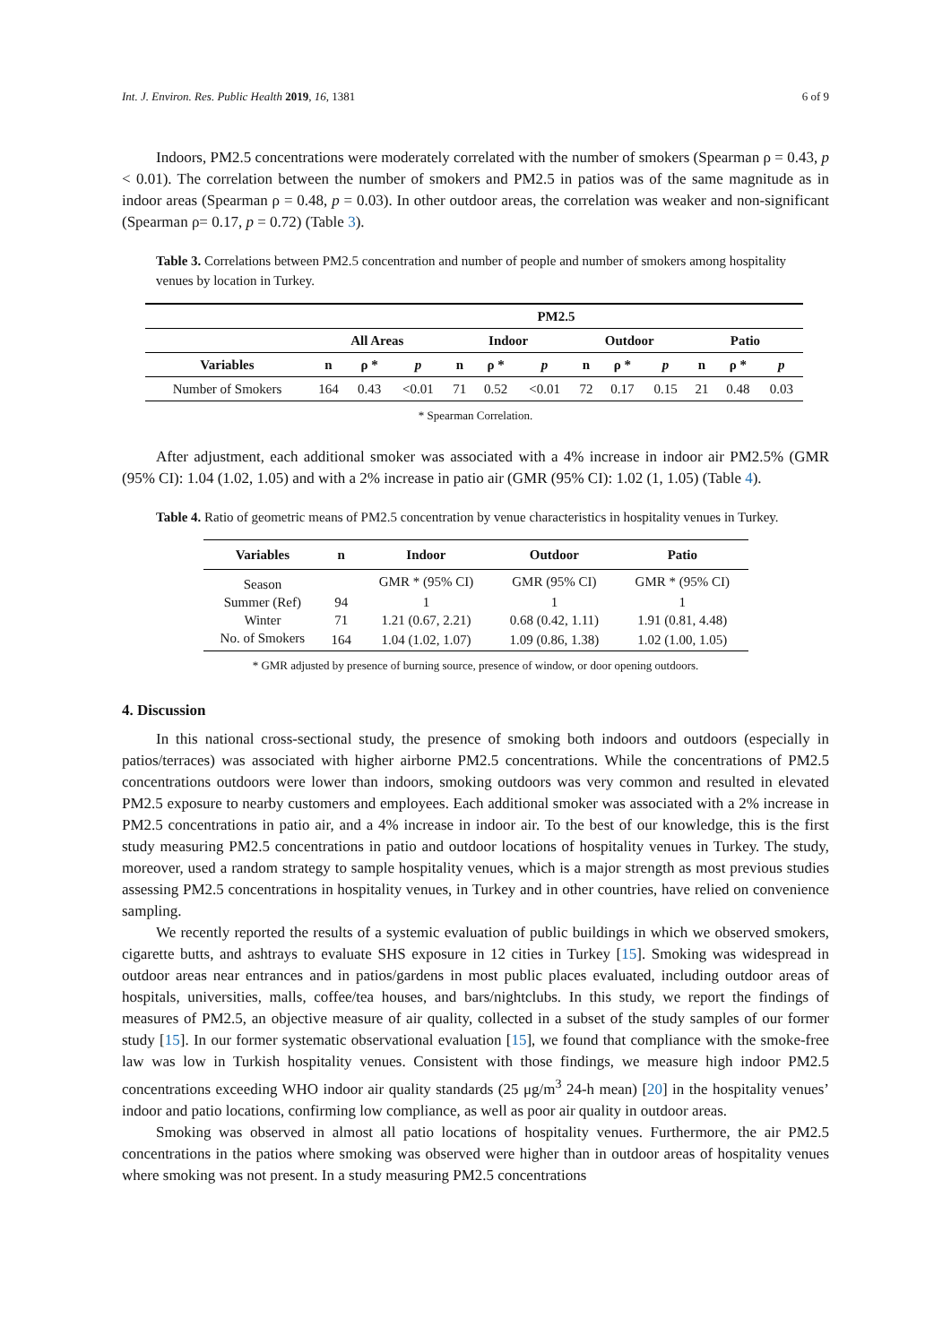Int. J. Environ. Res. Public Health 2019, 16, 1381 6 of 9
Indoors, PM2.5 concentrations were moderately correlated with the number of smokers (Spearman ρ = 0.43, p < 0.01). The correlation between the number of smokers and PM2.5 in patios was of the same magnitude as in indoor areas (Spearman ρ = 0.48, p = 0.03). In other outdoor areas, the correlation was weaker and non-significant (Spearman ρ= 0.17, p = 0.72) (Table 3).
Table 3. Correlations between PM2.5 concentration and number of people and number of smokers among hospitality venues by location in Turkey.
| | PM2.5 | | | | | | | | | | | |
| --- | --- | --- | --- | --- | --- | --- | --- | --- | --- | --- | --- | --- |
| | All Areas | | | Indoor | | | Outdoor | | | Patio | | |
| Variables | n | ρ * | p | n | ρ * | p | n | ρ * | p | n | ρ * | p |
| Number of Smokers | 164 | 0.43 | <0.01 | 71 | 0.52 | <0.01 | 72 | 0.17 | 0.15 | 21 | 0.48 | 0.03 |
* Spearman Correlation.
After adjustment, each additional smoker was associated with a 4% increase in indoor air PM2.5% (GMR (95% CI): 1.04 (1.02, 1.05) and with a 2% increase in patio air (GMR (95% CI): 1.02 (1, 1.05) (Table 4).
Table 4. Ratio of geometric means of PM2.5 concentration by venue characteristics in hospitality venues in Turkey.
| Variables | n | Indoor | Outdoor | Patio |
| --- | --- | --- | --- | --- |
| Season | | GMR * (95% CI) | GMR (95% CI) | GMR * (95% CI) |
| Summer (Ref) | 94 | 1 | 1 | 1 |
| Winter | 71 | 1.21 (0.67, 2.21) | 0.68 (0.42, 1.11) | 1.91 (0.81, 4.48) |
| No. of Smokers | 164 | 1.04 (1.02, 1.07) | 1.09 (0.86, 1.38) | 1.02 (1.00, 1.05) |
* GMR adjusted by presence of burning source, presence of window, or door opening outdoors.
4. Discussion
In this national cross-sectional study, the presence of smoking both indoors and outdoors (especially in patios/terraces) was associated with higher airborne PM2.5 concentrations. While the concentrations of PM2.5 concentrations outdoors were lower than indoors, smoking outdoors was very common and resulted in elevated PM2.5 exposure to nearby customers and employees. Each additional smoker was associated with a 2% increase in PM2.5 concentrations in patio air, and a 4% increase in indoor air. To the best of our knowledge, this is the first study measuring PM2.5 concentrations in patio and outdoor locations of hospitality venues in Turkey. The study, moreover, used a random strategy to sample hospitality venues, which is a major strength as most previous studies assessing PM2.5 concentrations in hospitality venues, in Turkey and in other countries, have relied on convenience sampling.
We recently reported the results of a systemic evaluation of public buildings in which we observed smokers, cigarette butts, and ashtrays to evaluate SHS exposure in 12 cities in Turkey [15]. Smoking was widespread in outdoor areas near entrances and in patios/gardens in most public places evaluated, including outdoor areas of hospitals, universities, malls, coffee/tea houses, and bars/nightclubs. In this study, we report the findings of measures of PM2.5, an objective measure of air quality, collected in a subset of the study samples of our former study [15]. In our former systematic observational evaluation [15], we found that compliance with the smoke-free law was low in Turkish hospitality venues. Consistent with those findings, we measure high indoor PM2.5 concentrations exceeding WHO indoor air quality standards (25 μg/m<sup>3</sup> 24-h mean) [20] in the hospitality venues’ indoor and patio locations, confirming low compliance, as well as poor air quality in outdoor areas.
Smoking was observed in almost all patio locations of hospitality venues. Furthermore, the air PM2.5 concentrations in the patios where smoking was observed were higher than in outdoor areas of hospitality venues where smoking was not present. In a study measuring PM2.5 concentrations